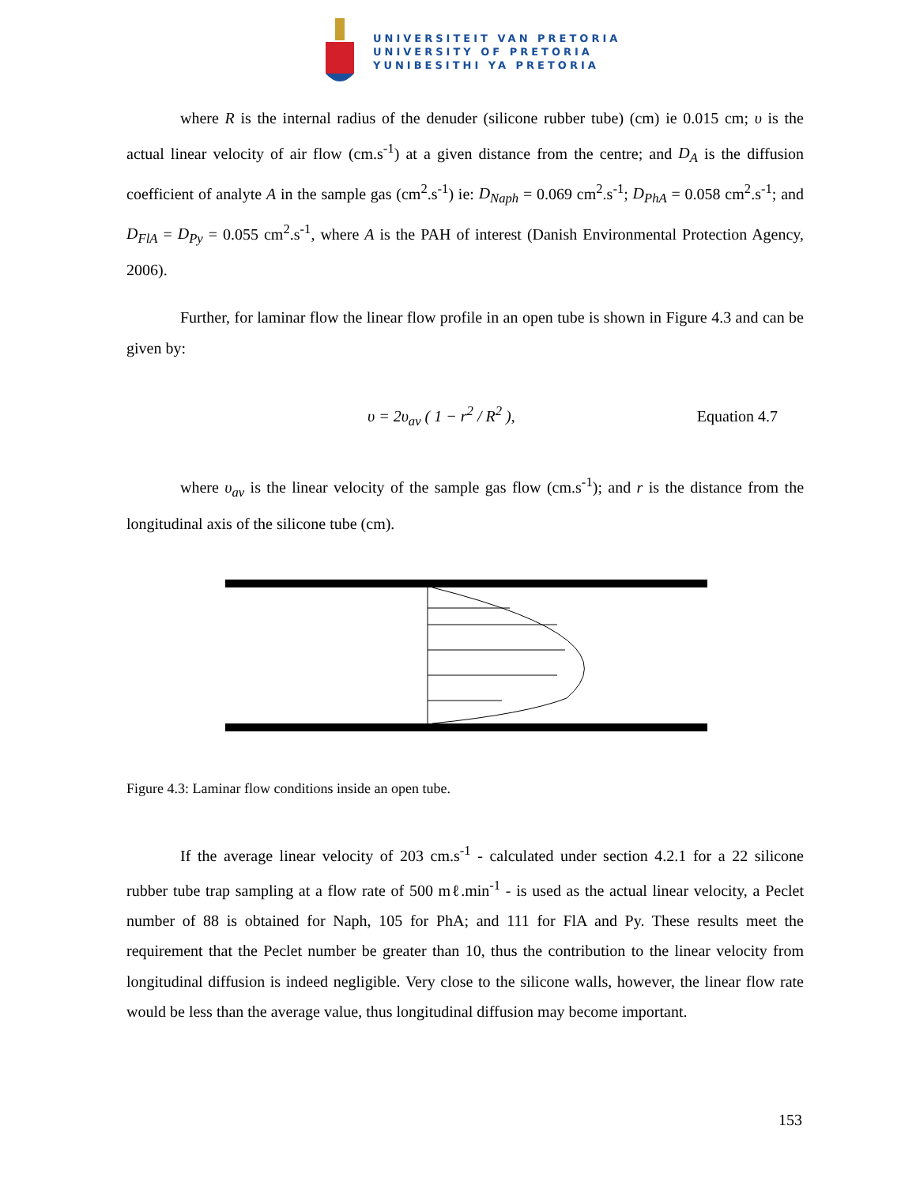UNIVERSITEIT VAN PRETORIA
UNIVERSITY OF PRETORIA
YUNIBESITHI YA PRETORIA
where R is the internal radius of the denuder (silicone rubber tube) (cm) ie 0.015 cm; υ is the actual linear velocity of air flow (cm.s<sup>-1</sup>) at a given distance from the centre; and D<sub>A</sub> is the diffusion coefficient of analyte A in the sample gas (cm<sup>2</sup>.s<sup>-1</sup>) ie: D<sub>Naph</sub> = 0.069 cm<sup>2</sup>.s<sup>-1</sup>; D<sub>PhA</sub> = 0.058 cm<sup>2</sup>.s<sup>-1</sup>; and D<sub>FlA</sub> = D<sub>Py</sub> = 0.055 cm<sup>2</sup>.s<sup>-1</sup>, where A is the PAH of interest (Danish Environmental Protection Agency, 2006).
Further, for laminar flow the linear flow profile in an open tube is shown in Figure 4.3 and can be given by:
υ = 2υ<sub>av</sub> ( 1 − r<sup>2</sup> / R<sup>2</sup> ), Equation 4.7
where υ<sub>av</sub> is the linear velocity of the sample gas flow (cm.s<sup>-1</sup>); and r is the distance from the longitudinal axis of the silicone tube (cm).
Figure 4.3: Laminar flow conditions inside an open tube.
If the average linear velocity of 203 cm.s<sup>-1</sup> - calculated under section 4.2.1 for a 22 silicone rubber tube trap sampling at a flow rate of 500 mℓ.min<sup>-1</sup> - is used as the actual linear velocity, a Peclet number of 88 is obtained for Naph, 105 for PhA; and 111 for FlA and Py. These results meet the requirement that the Peclet number be greater than 10, thus the contribution to the linear velocity from longitudinal diffusion is indeed negligible. Very close to the silicone walls, however, the linear flow rate would be less than the average value, thus longitudinal diffusion may become important.
153